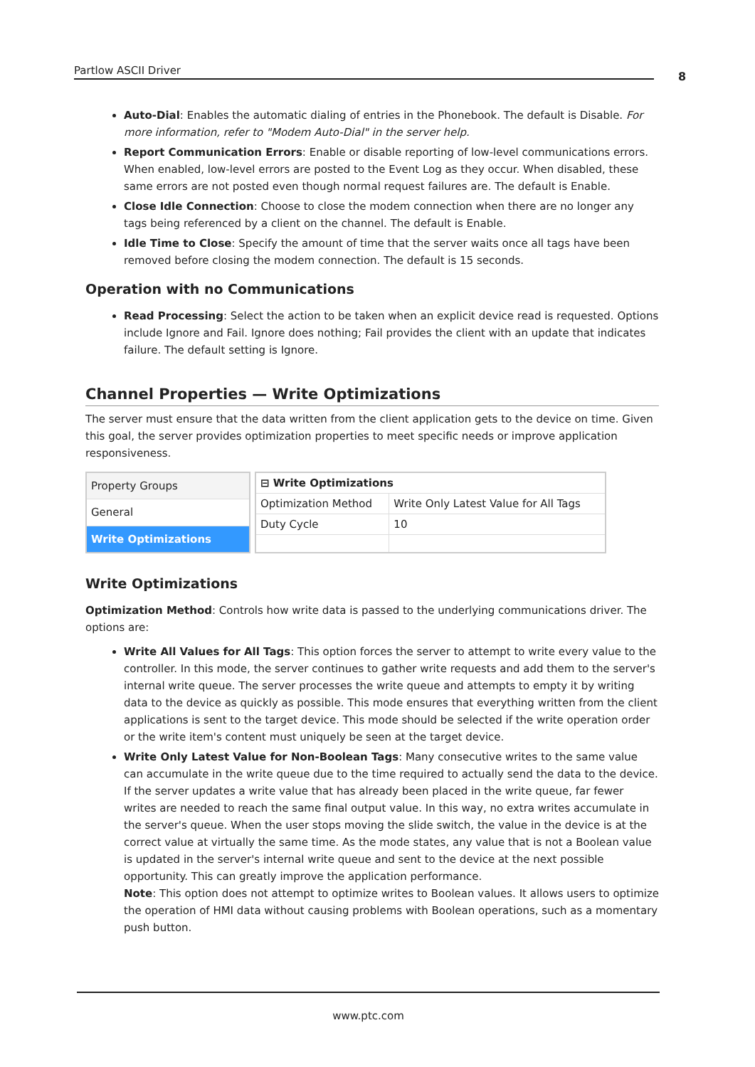Partlow ASCII Driver 8
Auto-Dial: Enables the automatic dialing of entries in the Phonebook. The default is Disable. For more information, refer to "Modem Auto-Dial" in the server help.
Report Communication Errors: Enable or disable reporting of low-level communications errors. When enabled, low-level errors are posted to the Event Log as they occur. When disabled, these same errors are not posted even though normal request failures are. The default is Enable.
Close Idle Connection: Choose to close the modem connection when there are no longer any tags being referenced by a client on the channel. The default is Enable.
Idle Time to Close: Specify the amount of time that the server waits once all tags have been removed before closing the modem connection. The default is 15 seconds.
Operation with no Communications
Read Processing: Select the action to be taken when an explicit device read is requested. Options include Ignore and Fail. Ignore does nothing; Fail provides the client with an update that indicates failure. The default setting is Ignore.
Channel Properties — Write Optimizations
The server must ensure that the data written from the client application gets to the device on time. Given this goal, the server provides optimization properties to meet specific needs or improve application responsiveness.
| Property Groups |
| General |
| Write Optimizations |
| ⊟ Write Optimizations | |
| --- | --- |
| Optimization Method | Write Only Latest Value for All Tags |
| Duty Cycle | 10 |
Write Optimizations
Optimization Method: Controls how write data is passed to the underlying communications driver. The options are:
Write All Values for All Tags: This option forces the server to attempt to write every value to the controller. In this mode, the server continues to gather write requests and add them to the server's internal write queue. The server processes the write queue and attempts to empty it by writing data to the device as quickly as possible. This mode ensures that everything written from the client applications is sent to the target device. This mode should be selected if the write operation order or the write item's content must uniquely be seen at the target device.
Write Only Latest Value for Non-Boolean Tags: Many consecutive writes to the same value can accumulate in the write queue due to the time required to actually send the data to the device. If the server updates a write value that has already been placed in the write queue, far fewer writes are needed to reach the same final output value. In this way, no extra writes accumulate in the server's queue. When the user stops moving the slide switch, the value in the device is at the correct value at virtually the same time. As the mode states, any value that is not a Boolean value is updated in the server's internal write queue and sent to the device at the next possible opportunity. This can greatly improve the application performance.
Note: This option does not attempt to optimize writes to Boolean values. It allows users to optimize the operation of HMI data without causing problems with Boolean operations, such as a momentary push button.
www.ptc.com